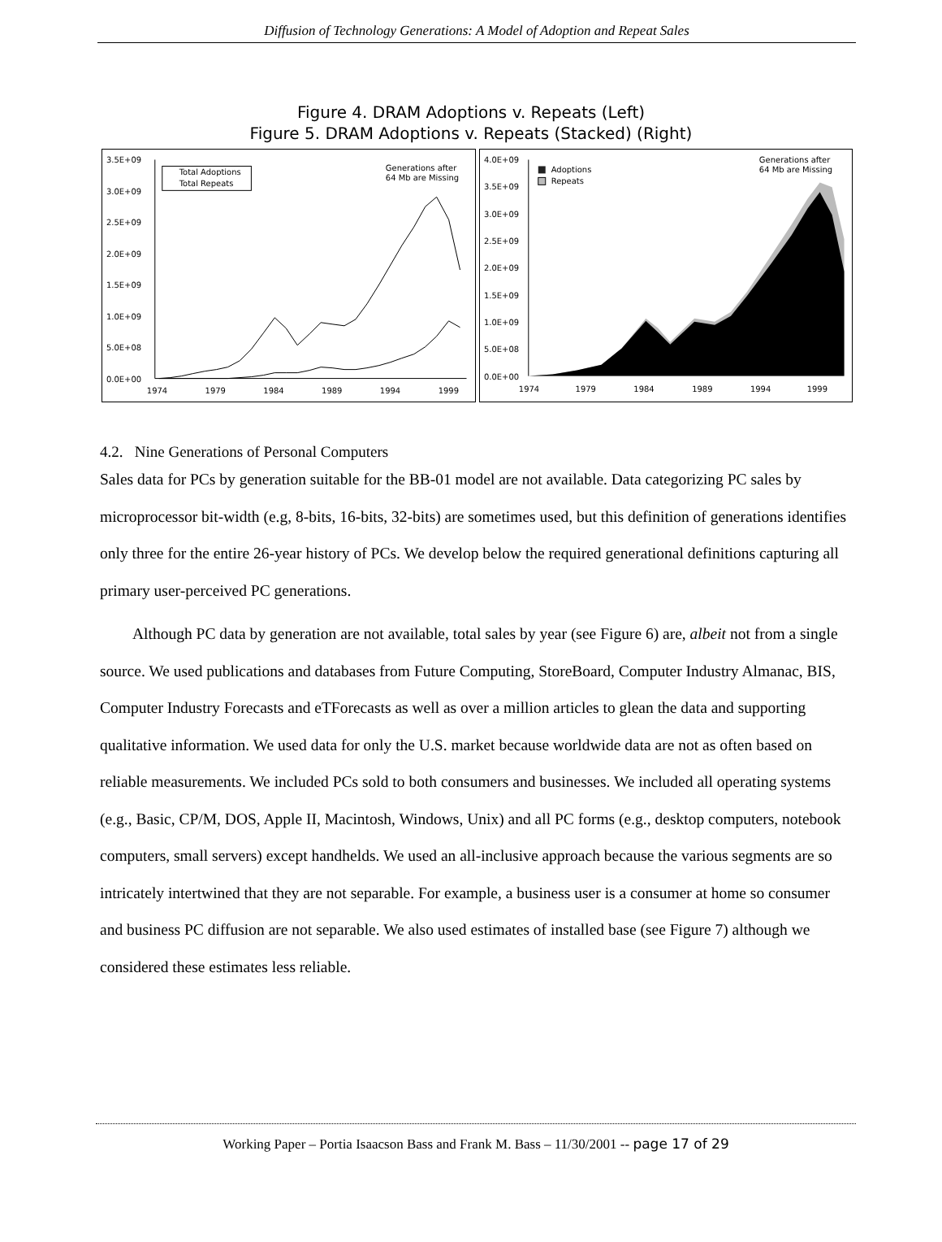Diffusion of Technology Generations: A Model of Adoption and Repeat Sales
Figure 4. DRAM Adoptions v. Repeats (Left)
Figure 5. DRAM Adoptions v. Repeats (Stacked) (Right)
3.5E+09
3.0E+09
2.5E+09
2.0E+09
1.5E+09
1.0E+09
5.0E+08
0.0E+00
1974
1979
1984
1989
1994
1999
Total Adoptions
Total Repeats
Generations after
64 Mb are Missing
4.0E+09
3.5E+09
3.0E+09
2.5E+09
2.0E+09
1.5E+09
1.0E+09
5.0E+08
0.0E+00
1974
1979
1984
1989
1994
1999
Adoptions
Repeats
Generations after
64 Mb are Missing
4.2. Nine Generations of Personal Computers
Sales data for PCs by generation suitable for the BB-01 model are not available. Data categorizing PC sales by microprocessor bit-width (e.g, 8-bits, 16-bits, 32-bits) are sometimes used, but this definition of generations identifies only three for the entire 26-year history of PCs. We develop below the required generational definitions capturing all primary user-perceived PC generations.
Although PC data by generation are not available, total sales by year (see Figure 6) are, albeit not from a single source. We used publications and databases from Future Computing, StoreBoard, Computer Industry Almanac, BIS, Computer Industry Forecasts and eTForecasts as well as over a million articles to glean the data and supporting qualitative information. We used data for only the U.S. market because worldwide data are not as often based on reliable measurements. We included PCs sold to both consumers and businesses. We included all operating systems (e.g., Basic, CP/M, DOS, Apple II, Macintosh, Windows, Unix) and all PC forms (e.g., desktop computers, notebook computers, small servers) except handhelds. We used an all-inclusive approach because the various segments are so intricately intertwined that they are not separable. For example, a business user is a consumer at home so consumer and business PC diffusion are not separable. We also used estimates of installed base (see Figure 7) although we considered these estimates less reliable.
Working Paper – Portia Isaacson Bass and Frank M. Bass – 11/30/2001 -- page 17 of 29